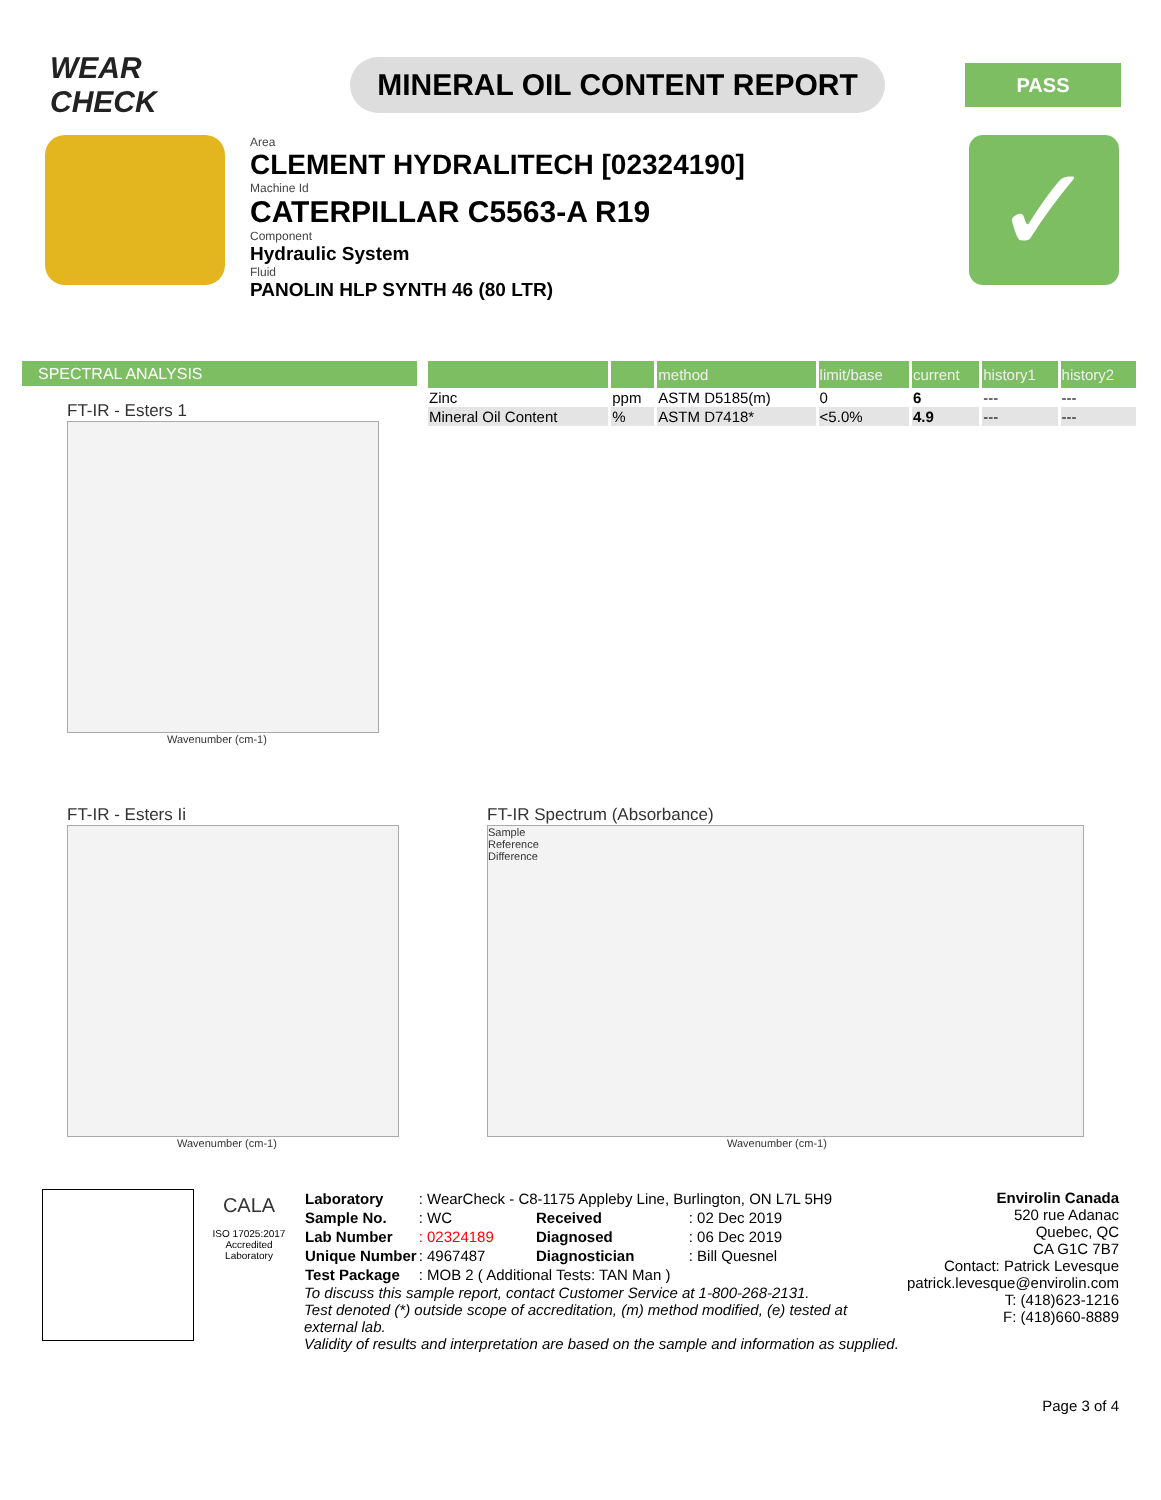WEAR CHECK
MINERAL OIL CONTENT REPORT
PASS
Area
CLEMENT HYDRALITECH [02324190]
Machine Id
CATERPILLAR C5563-A R19
Component
Hydraulic System
Fluid
PANOLIN HLP SYNTH 46 (80 LTR)
✓
SPECTRAL ANALYSIS
| | | method | limit/base | current | history1 | history2 |
| --- | --- | --- | --- | --- | --- | --- |
| Zinc | ppm | ASTM D5185(m) | 0 | 6 | --- | --- |
| Mineral Oil Content | % | ASTM D7418* | <5.0% | 4.9 | --- | --- |
FT-IR - Esters 1
Wavenumber (cm-1)
FT-IR - Esters Ii
Wavenumber (cm-1)
FT-IR Spectrum (Absorbance)
Sample
Reference
Difference
Wavenumber (cm-1)
CALA
ISO 17025:2017
Accredited
Laboratory
| Laboratory | : WearCheck - C8-1175 Appleby Line, Burlington, ON L7L 5H9 | | |
| Sample No. | : WC | Received | : 02 Dec 2019 |
| Lab Number | : 02324189 | Diagnosed | : 06 Dec 2019 |
| Unique Number | : 4967487 | Diagnostician | : Bill Quesnel |
| Test Package | : MOB 2 ( Additional Tests: TAN Man ) | | |
To discuss this sample report, contact Customer Service at 1-800-268-2131.
Test denoted (*) outside scope of accreditation, (m) method modified, (e) tested at external lab.
Validity of results and interpretation are based on the sample and information as supplied.
Envirolin Canada
520 rue Adanac
Quebec, QC
CA G1C 7B7
Contact: Patrick Levesque
patrick.levesque@envirolin.com
T: (418)623-1216
F: (418)660-8889
Page 3 of 4